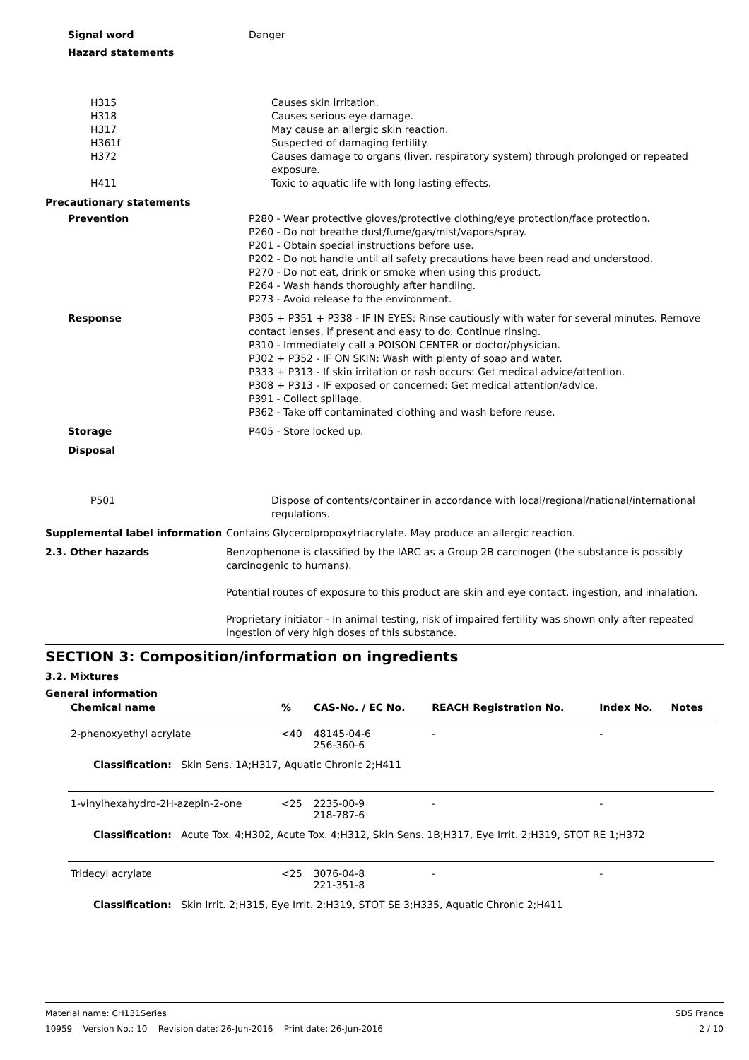Signal word Danger
Hazard statements
H315 Causes skin irritation.
H318 Causes serious eye damage.
H317 May cause an allergic skin reaction.
H361f Suspected of damaging fertility.
H372 Causes damage to organs (liver, respiratory system) through prolonged or repeated exposure.
H411 Toxic to aquatic life with long lasting effects.
Precautionary statements
Prevention P280 - Wear protective gloves/protective clothing/eye protection/face protection.
P260 - Do not breathe dust/fume/gas/mist/vapors/spray.
P201 - Obtain special instructions before use.
P202 - Do not handle until all safety precautions have been read and understood.
P270 - Do not eat, drink or smoke when using this product.
P264 - Wash hands thoroughly after handling.
P273 - Avoid release to the environment.
Response P305 + P351 + P338 - IF IN EYES: Rinse cautiously with water for several minutes. Remove contact lenses, if present and easy to do. Continue rinsing.
P310 - Immediately call a POISON CENTER or doctor/physician.
P302 + P352 - IF ON SKIN: Wash with plenty of soap and water.
P333 + P313 - If skin irritation or rash occurs: Get medical advice/attention.
P308 + P313 - IF exposed or concerned: Get medical attention/advice.
P391 - Collect spillage.
P362 - Take off contaminated clothing and wash before reuse.
Storage P405 - Store locked up.
Disposal
P501 Dispose of contents/container in accordance with local/regional/national/international regulations.
Supplemental label information Contains Glycerolpropoxytriacrylate. May produce an allergic reaction.
2.3. Other hazards Benzophenone is classified by the IARC as a Group 2B carcinogen (the substance is possibly carcinogenic to humans).
Potential routes of exposure to this product are skin and eye contact, ingestion, and inhalation.
Proprietary initiator - In animal testing, risk of impaired fertility was shown only after repeated ingestion of very high doses of this substance.
SECTION 3: Composition/information on ingredients
3.2. Mixtures
General information
| Chemical name | % | CAS-No. / EC No. | REACH Registration No. | Index No. | Notes |
| --- | --- | --- | --- | --- | --- |
| 2-phenoxyethyl acrylate | <40 | 48145-04-6 256-360-6 | - | - | |
| Classification: Skin Sens. 1A;H317, Aquatic Chronic 2;H411 | | | | | |
| 1-vinylhexahydro-2H-azepin-2-one | <25 | 2235-00-9 218-787-6 | - | - | |
| Classification: Acute Tox. 4;H302, Acute Tox. 4;H312, Skin Sens. 1B;H317, Eye Irrit. 2;H319, STOT RE 1;H372 | | | | | |
| Tridecyl acrylate | <25 | 3076-04-8 221-351-8 | - | - | |
| Classification: Skin Irrit. 2;H315, Eye Irrit. 2;H319, STOT SE 3;H335, Aquatic Chronic 2;H411 | | | | | |
Material name: CH131Series SDS France
10959 Version No.: 10 Revision date: 26-Jun-2016 Print date: 26-Jun-2016 2 / 10